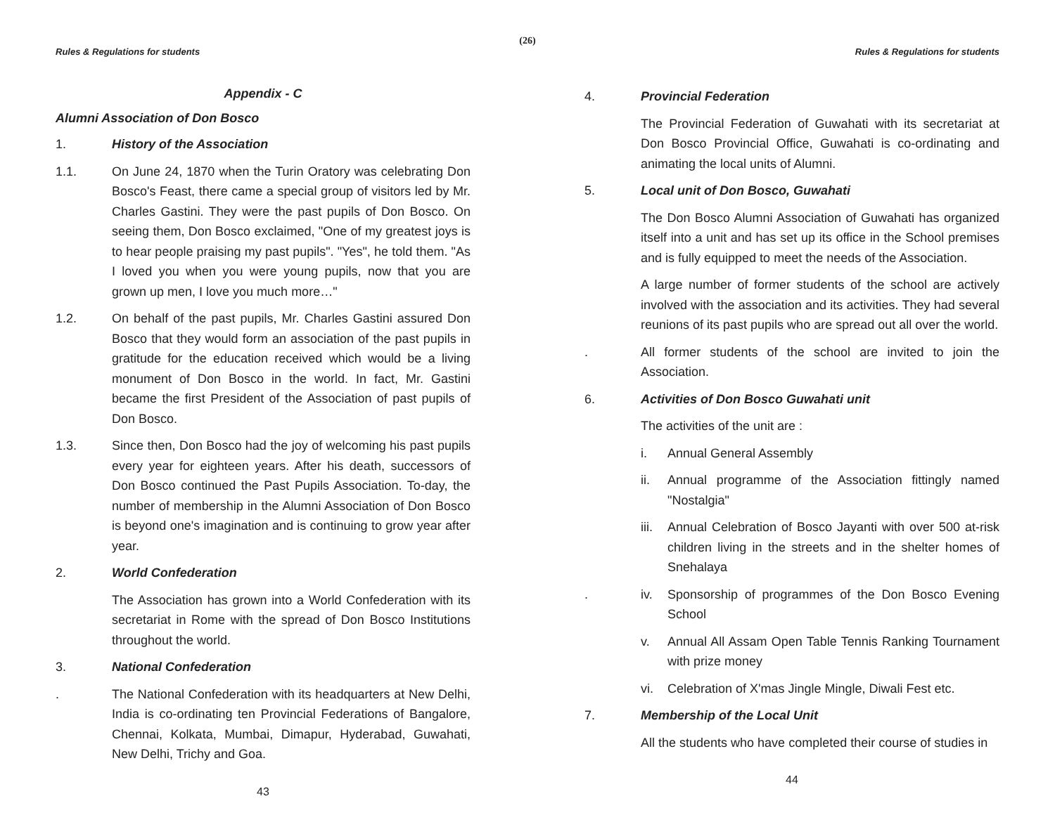(26)
Rules & Regulations for students
Appendix - C
Alumni Association of Don Bosco
1. History of the Association
1.1. On June 24, 1870 when the Turin Oratory was celebrating Don Bosco's Feast, there came a special group of visitors led by Mr. Charles Gastini. They were the past pupils of Don Bosco. On seeing them, Don Bosco exclaimed, "One of my greatest joys is to hear people praising my past pupils". "Yes", he told them. "As I loved you when you were young pupils, now that you are grown up men, I love you much more…"
1.2. On behalf of the past pupils, Mr. Charles Gastini assured Don Bosco that they would form an association of the past pupils in gratitude for the education received which would be a living monument of Don Bosco in the world. In fact, Mr. Gastini became the first President of the Association of past pupils of Don Bosco.
1.3. Since then, Don Bosco had the joy of welcoming his past pupils every year for eighteen years. After his death, successors of Don Bosco continued the Past Pupils Association. To-day, the number of membership in the Alumni Association of Don Bosco is beyond one's imagination and is continuing to grow year after year.
2. World Confederation
The Association has grown into a World Confederation with its secretariat in Rome with the spread of Don Bosco Institutions throughout the world.
3. National Confederation
. The National Confederation with its headquarters at New Delhi, India is co-ordinating ten Provincial Federations of Bangalore, Chennai, Kolkata, Mumbai, Dimapur, Hyderabad, Guwahati, New Delhi, Trichy and Goa.
43
Rules & Regulations for students
4. Provincial Federation
The Provincial Federation of Guwahati with its secretariat at Don Bosco Provincial Office, Guwahati is co-ordinating and animating the local units of Alumni.
5. Local unit of Don Bosco, Guwahati
The Don Bosco Alumni Association of Guwahati has organized itself into a unit and has set up its office in the School premises and is fully equipped to meet the needs of the Association.
A large number of former students of the school are actively involved with the association and its activities. They had several reunions of its past pupils who are spread out all over the world.
. All former students of the school are invited to join the Association.
6. Activities of Don Bosco Guwahati unit
The activities of the unit are :
i. Annual General Assembly
ii. Annual programme of the Association fittingly named "Nostalgia"
iii.
Annual Celebration of Bosco Jayanti with over 500 at-risk children living in the streets and in the shelter homes of Snehalaya
.
iv. Sponsorship of programmes of the Don Bosco Evening School
v. Annual All Assam Open Table Tennis Ranking Tournament with prize money
vi. Celebration of X'mas Jingle Mingle, Diwali Fest etc.
7. Membership of the Local Unit
All the students who have completed their course of studies in
44